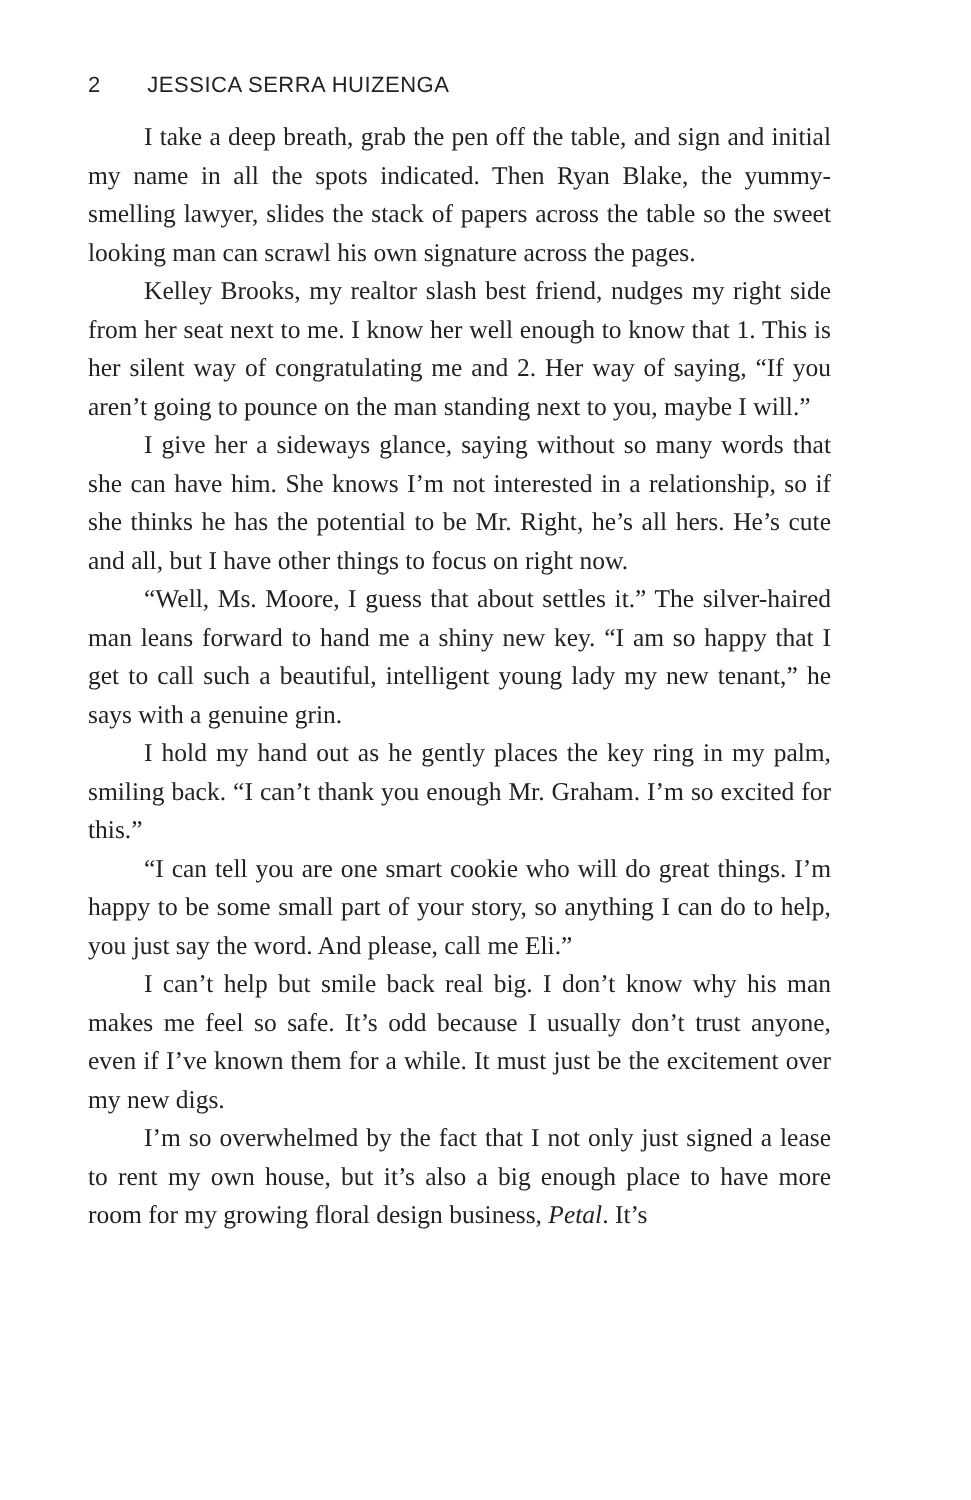2 JESSICA SERRA HUIZENGA
I take a deep breath, grab the pen off the table, and sign and initial my name in all the spots indicated. Then Ryan Blake, the yummy-smelling lawyer, slides the stack of papers across the ta­ble so the sweet looking man can scrawl his own signature across the pages.
Kelley Brooks, my realtor slash best friend, nudges my right side from her seat next to me. I know her well enough to know that 1. This is her silent way of congratulating me and 2. Her way of saying, “If you aren’t going to pounce on the man stand­ing next to you, maybe I will.”
I give her a sideways glance, saying without so many words that she can have him. She knows I’m not interested in a relation­ship, so if she thinks he has the potential to be Mr. Right, he’s all hers. He’s cute and all, but I have other things to focus on right now.
“Well, Ms. Moore, I guess that about settles it.” The sil­ver-haired man leans forward to hand me a shiny new key. “I am so happy that I get to call such a beautiful, intelligent young lady my new tenant,” he says with a genuine grin.
I hold my hand out as he gently places the key ring in my palm, smiling back. “I can’t thank you enough Mr. Graham. I’m so excited for this.”
“I can tell you are one smart cookie who will do great things. I’m happy to be some small part of your story, so anything I can do to help, you just say the word. And please, call me Eli.”
I can’t help but smile back real big. I don’t know why his man makes me feel so safe. It’s odd because I usually don’t trust anyone, even if I’ve known them for a while. It must just be the excitement over my new digs.
I’m so overwhelmed by the fact that I not only just signed a lease to rent my own house, but it’s also a big enough place to have more room for my growing floral design business, Petal. It’s